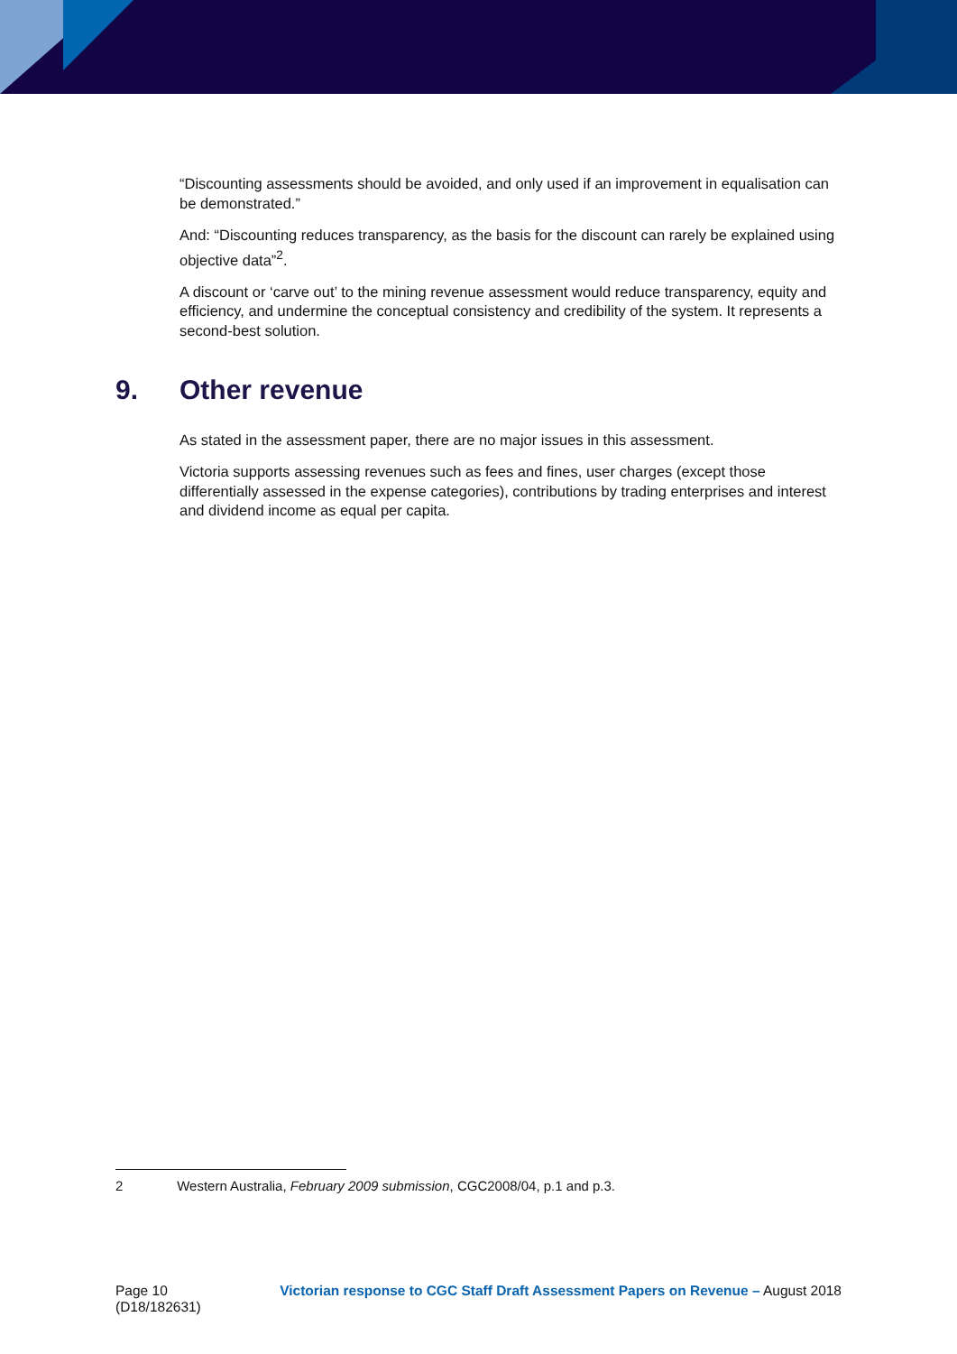“Discounting assessments should be avoided, and only used if an improvement in equalisation can be demonstrated.”
And: “Discounting reduces transparency, as the basis for the discount can rarely be explained using objective data”<sup>2</sup>.
A discount or ‘carve out’ to the mining revenue assessment would reduce transparency, equity and efficiency, and undermine the conceptual consistency and credibility of the system. It represents a second-best solution.
9. Other revenue
As stated in the assessment paper, there are no major issues in this assessment.
Victoria supports assessing revenues such as fees and fines, user charges (except those differentially assessed in the expense categories), contributions by trading enterprises and interest and dividend income as equal per capita.
2 Western Australia, February 2009 submission, CGC2008/04, p.1 and p.3.
Page 10
(D18/182631)
Victorian response to CGC Staff Draft Assessment Papers on Revenue – August 2018